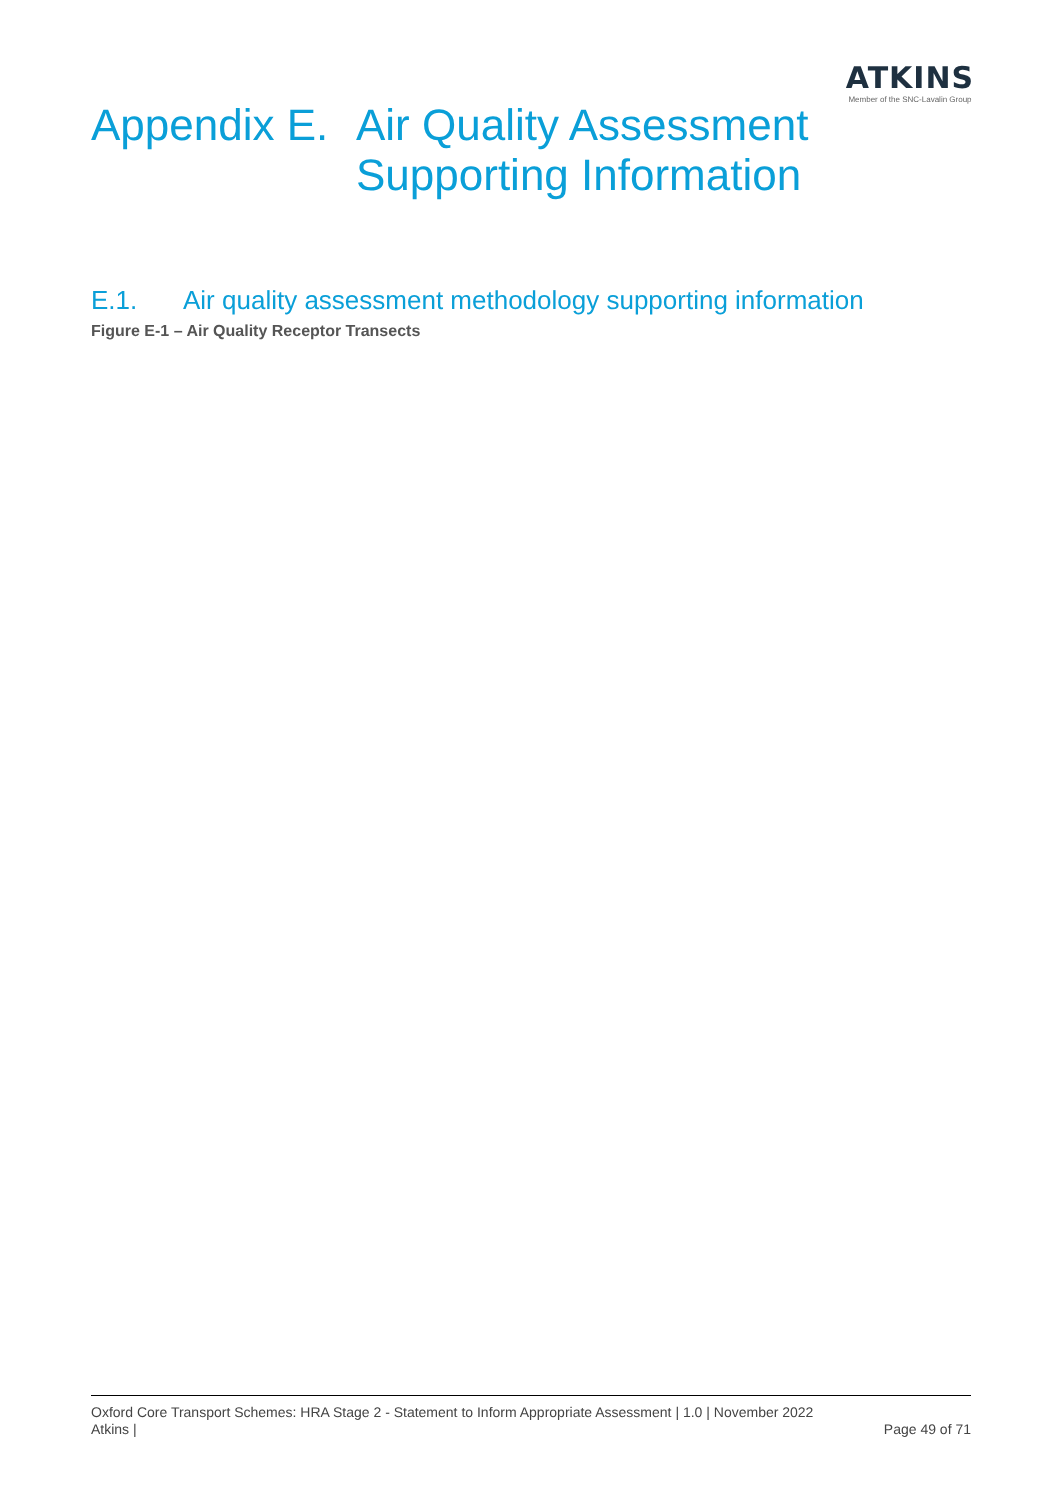ATKINS
Member of the SNC-Lavalin Group
Appendix E.
Air Quality Assessment
Supporting Information
E.1. Air quality assessment methodology supporting information
Figure E-1 – Air Quality Receptor Transects
Oxford Core Transport Schemes: HRA Stage 2 - Statement to Inform Appropriate Assessment | 1.0 | November 2022
Atkins | Page 49 of 71